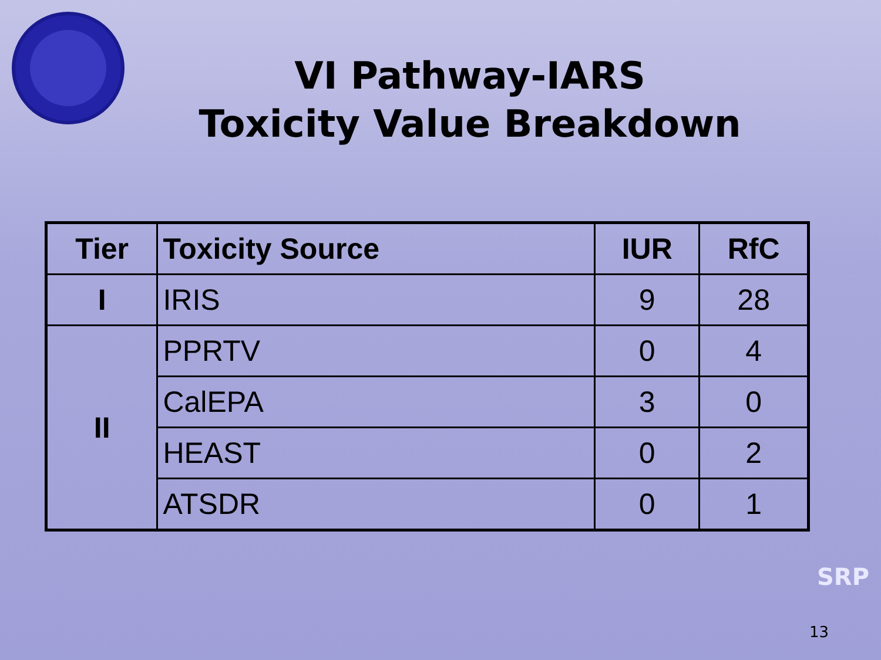VI Pathway-IARS
Toxicity Value Breakdown
| Tier | Toxicity Source | IUR | RfC |
| --- | --- | --- | --- |
| I | IRIS | 9 | 28 |
| II | PPRTV | 0 | 4 |
| | CalEPA | 3 | 0 |
| | HEAST | 0 | 2 |
| | ATSDR | 0 | 1 |
SRP
13